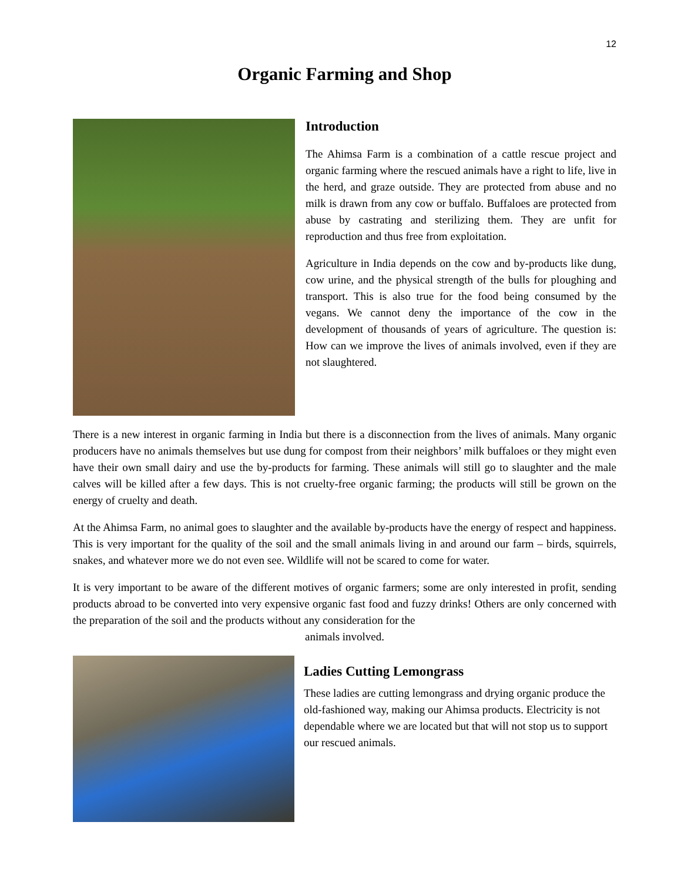12
Organic Farming and Shop
Introduction
The Ahimsa Farm is a combination of a cattle rescue project and organic farming where the rescued animals have a right to life, live in the herd, and graze outside. They are protected from abuse and no milk is drawn from any cow or buffalo. Buffaloes are protected from abuse by castrating and sterilizing them. They are unfit for reproduction and thus free from exploitation.
Agriculture in India depends on the cow and by-products like dung, cow urine, and the physical strength of the bulls for ploughing and transport. This is also true for the food being consumed by the vegans. We cannot deny the importance of the cow in the development of thousands of years of agriculture. The question is: How can we improve the lives of animals involved, even if they are not slaughtered.
There is a new interest in organic farming in India but there is a disconnection from the lives of animals. Many organic producers have no animals themselves but use dung for compost from their neighbors’ milk buffaloes or they might even have their own small dairy and use the by-products for farming. These animals will still go to slaughter and the male calves will be killed after a few days. This is not cruelty-free organic farming; the products will still be grown on the energy of cruelty and death.
At the Ahimsa Farm, no animal goes to slaughter and the available by-products have the energy of respect and happiness. This is very important for the quality of the soil and the small animals living in and around our farm – birds, squirrels, snakes, and whatever more we do not even see. Wildlife will not be scared to come for water.
It is very important to be aware of the different motives of organic farmers; some are only interested in profit, sending products abroad to be converted into very expensive organic fast food and fuzzy drinks! Others are only concerned with the preparation of the soil and the products without any consideration for the
animals involved.
Ladies Cutting Lemongrass
These ladies are cutting lemongrass and drying organic produce the old-fashioned way, making our Ahimsa products. Electricity is not dependable where we are located but that will not stop us to support our rescued animals.